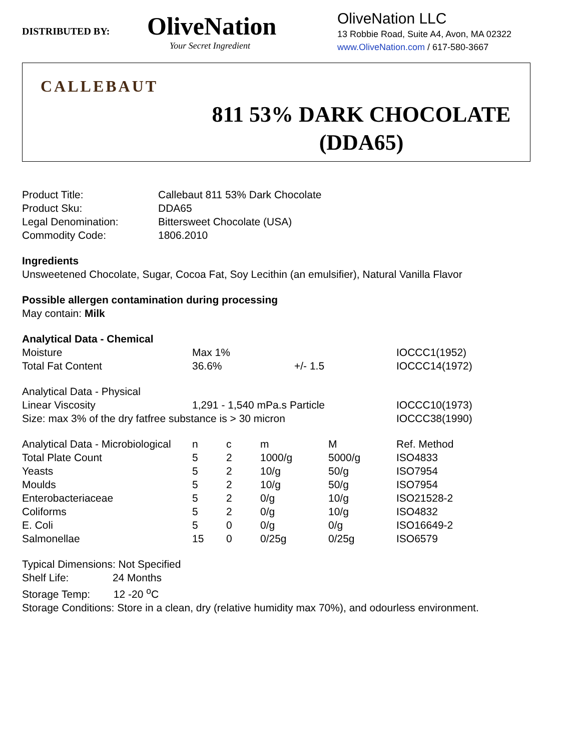DISTRIBUTED BY:
OliveNation
Your Secret Ingredient
OliveNation LLC
13 Robbie Road, Suite A4, Avon, MA 02322
www.OliveNation.com / 617-580-3667
CALLEBAUT
811 53% DARK CHOCOLATE (DDA65)
| Product Title: | Callebaut 811 53% Dark Chocolate |
| Product Sku: | DDA65 |
| Legal Denomination: | Bittersweet Chocolate (USA) |
| Commodity Code: | 1806.2010 |
Ingredients
Unsweetened Chocolate, Sugar, Cocoa Fat, Soy Lecithin (an emulsifier), Natural Vanilla Flavor
Possible allergen contamination during processing
May contain: Milk
Analytical Data - Chemical
| Moisture | Max 1% | | IOCCC1(1952) |
| Total Fat Content | 36.6% | +/- 1.5 | IOCCC14(1972) |
Analytical Data - Physical
| Linear Viscosity | 1,291 - 1,540 mPa.s Particle | IOCCC10(1973) |
| Size: max 3% of the dry fatfree substance is > 30 micron | | IOCCC38(1990) |
| Analytical Data - Microbiological | n | c | m | M | Ref. Method |
| Total Plate Count | 5 | 2 | 1000/g | 5000/g | ISO4833 |
| Yeasts | 5 | 2 | 10/g | 50/g | ISO7954 |
| Moulds | 5 | 2 | 10/g | 50/g | ISO7954 |
| Enterobacteriaceae | 5 | 2 | 0/g | 10/g | ISO21528-2 |
| Coliforms | 5 | 2 | 0/g | 10/g | ISO4832 |
| E. Coli | 5 | 0 | 0/g | 0/g | ISO16649-2 |
| Salmonellae | 15 | 0 | 0/25g | 0/25g | ISO6579 |
Typical Dimensions: Not Specified
Shelf Life: 24 Months
Storage Temp: 12 -20 <sup>o</sup>C
Storage Conditions: Store in a clean, dry (relative humidity max 70%), and odourless environment.